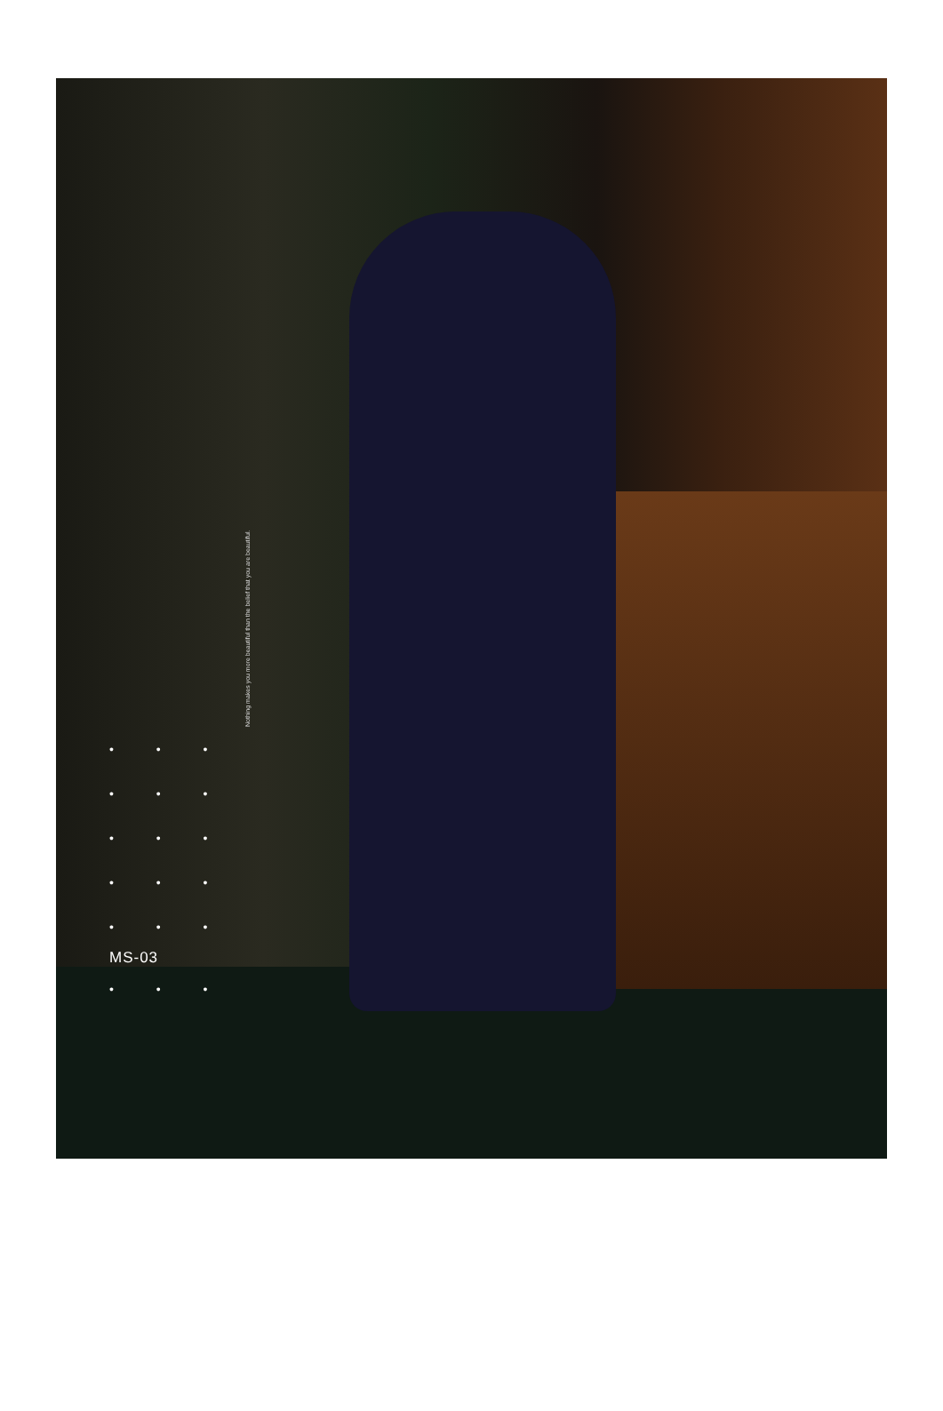• • •
• • •
• • •
• • •
• • •
MS-03
• • •
Nothing makes you more beautiful than the belief that you are beautiful.